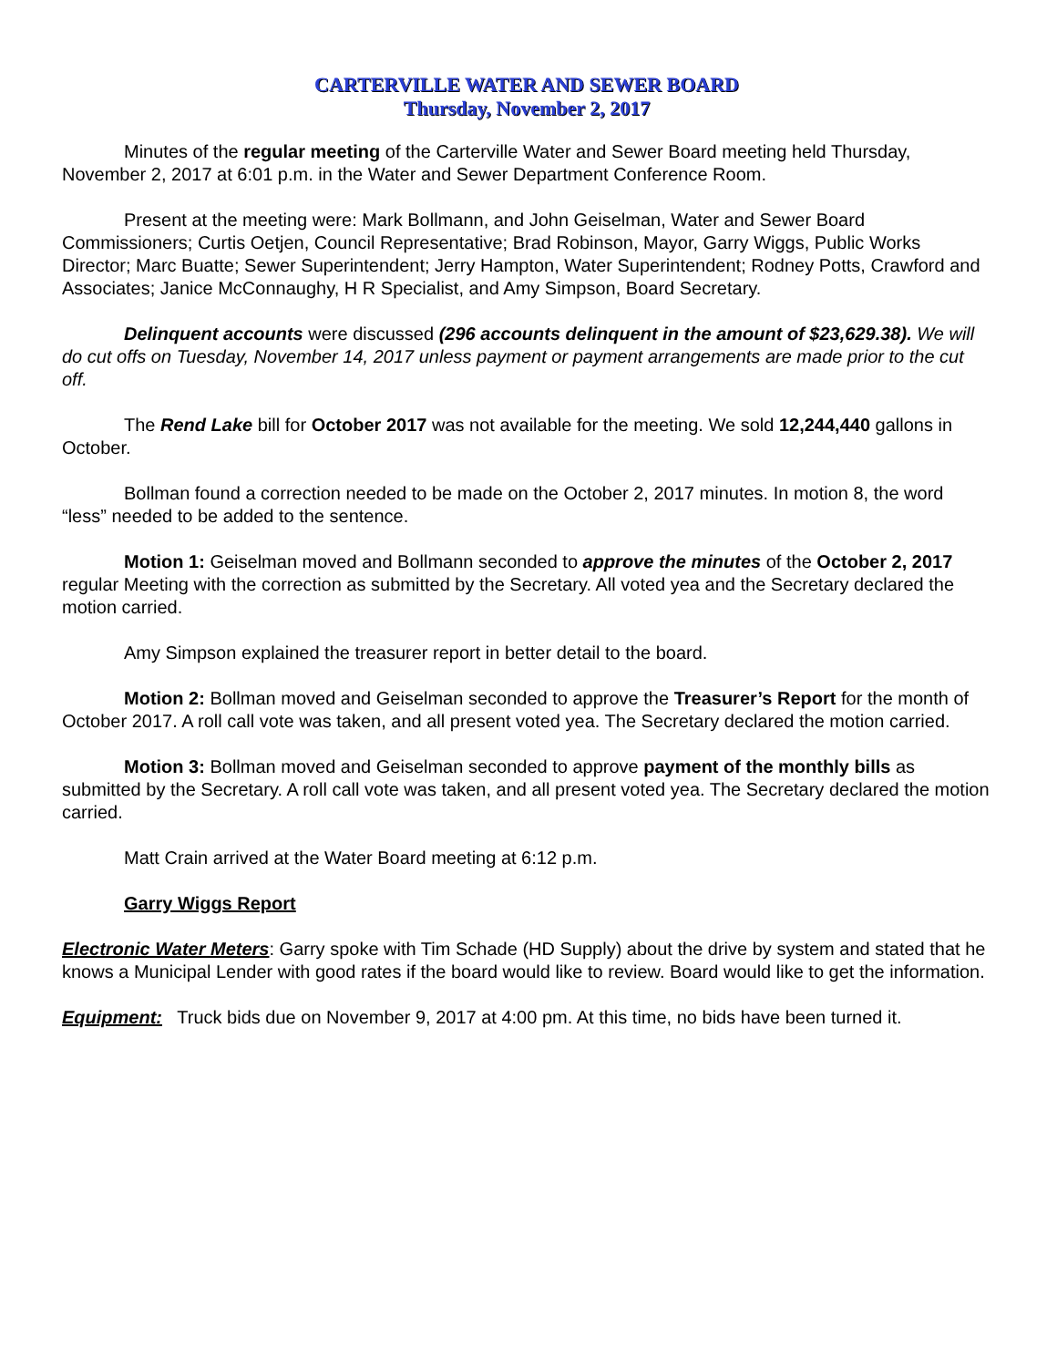CARTERVILLE WATER AND SEWER BOARD
Thursday, November 2, 2017
Minutes of the regular meeting of the Carterville Water and Sewer Board meeting held Thursday, November 2, 2017 at 6:01 p.m. in the Water and Sewer Department Conference Room.
Present at the meeting were: Mark Bollmann, and John Geiselman, Water and Sewer Board Commissioners; Curtis Oetjen, Council Representative; Brad Robinson, Mayor, Garry Wiggs, Public Works Director; Marc Buatte; Sewer Superintendent; Jerry Hampton, Water Superintendent; Rodney Potts, Crawford and Associates; Janice McConnaughy, H R Specialist, and Amy Simpson, Board Secretary.
Delinquent accounts were discussed (296 accounts delinquent in the amount of $23,629.38). We will do cut offs on Tuesday, November 14, 2017 unless payment or payment arrangements are made prior to the cut off.
The Rend Lake bill for October 2017 was not available for the meeting. We sold 12,244,440 gallons in October.
Bollman found a correction needed to be made on the October 2, 2017 minutes. In motion 8, the word “less” needed to be added to the sentence.
Motion 1: Geiselman moved and Bollmann seconded to approve the minutes of the October 2, 2017 regular Meeting with the correction as submitted by the Secretary. All voted yea and the Secretary declared the motion carried.
Amy Simpson explained the treasurer report in better detail to the board.
Motion 2: Bollman moved and Geiselman seconded to approve the Treasurer’s Report for the month of October 2017. A roll call vote was taken, and all present voted yea. The Secretary declared the motion carried.
Motion 3: Bollman moved and Geiselman seconded to approve payment of the monthly bills as submitted by the Secretary. A roll call vote was taken, and all present voted yea. The Secretary declared the motion carried.
Matt Crain arrived at the Water Board meeting at 6:12 p.m.
Garry Wiggs Report
Electronic Water Meters: Garry spoke with Tim Schade (HD Supply) about the drive by system and stated that he knows a Municipal Lender with good rates if the board would like to review. Board would like to get the information.
Equipment: Truck bids due on November 9, 2017 at 4:00 pm. At this time, no bids have been turned it.